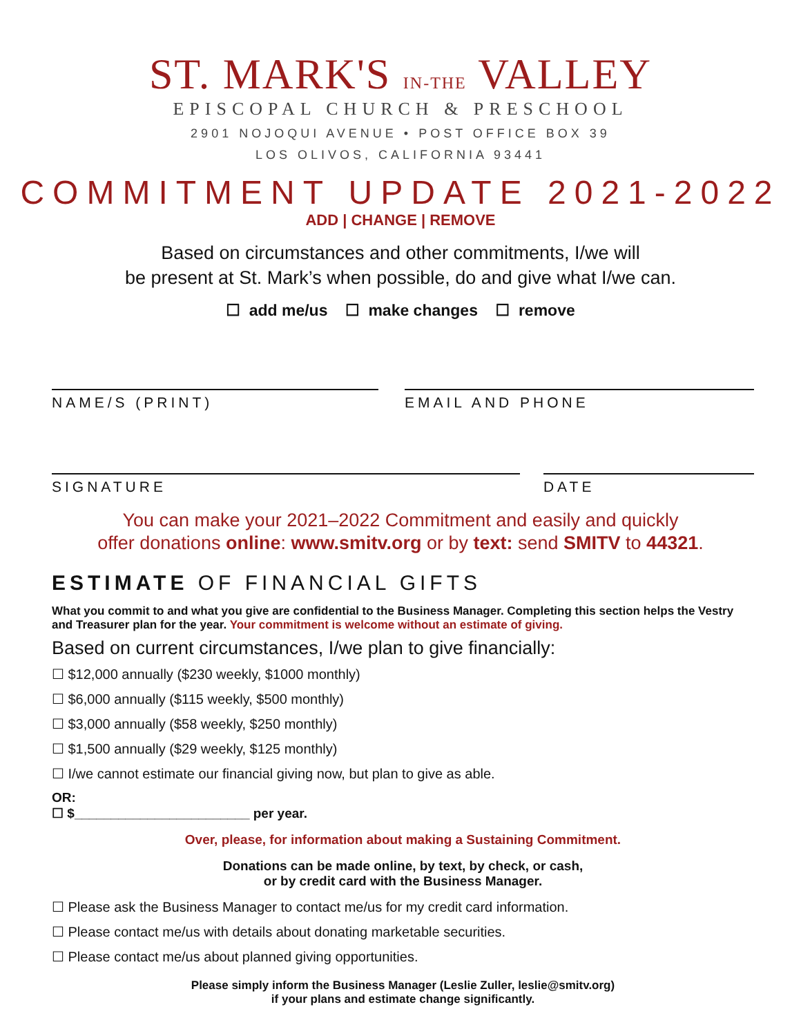ST. MARK'S IN-THE VALLEY
EPISCOPAL CHURCH & PRESCHOOL
2901 NOJOQUI AVENUE • POST OFFICE BOX 39
LOS OLIVOS, CALIFORNIA 93441
COMMITMENT UPDATE 2021-2022
ADD | CHANGE | REMOVE
Based on circumstances and other commitments, I/we will
be present at St. Mark’s when possible, do and give what I/we can.
☐ add me/us ☐ make changes ☐ remove
NAME/S (PRINT) EMAIL AND PHONE
SIGNATURE DATE
You can make your 2021–2022 Commitment and easily and quickly
offer donations online: www.smitv.org or by text: send SMITV to 44321.
ESTIMATE OF FINANCIAL GIFTS
What you commit to and what you give are confidential to the Business Manager. Completing this section helps the Vestry and Treasurer plan for the year. Your commitment is welcome without an estimate of giving.
Based on current circumstances, I/we plan to give financially:
☐ $12,000 annually ($230 weekly, $1000 monthly)
☐ $6,000 annually ($115 weekly, $500 monthly)
☐ $3,000 annually ($58 weekly, $250 monthly)
☐ $1,500 annually ($29 weekly, $125 monthly)
☐ I/we cannot estimate our financial giving now, but plan to give as able.
OR:
☐ $________________________ per year.
Over, please, for information about making a Sustaining Commitment.
Donations can be made online, by text, by check, or cash,
or by credit card with the Business Manager.
☐ Please ask the Business Manager to contact me/us for my credit card information.
☐ Please contact me/us with details about donating marketable securities.
☐ Please contact me/us about planned giving opportunities.
Please simply inform the Business Manager (Leslie Zuller, leslie@smitv.org)
if your plans and estimate change significantly.